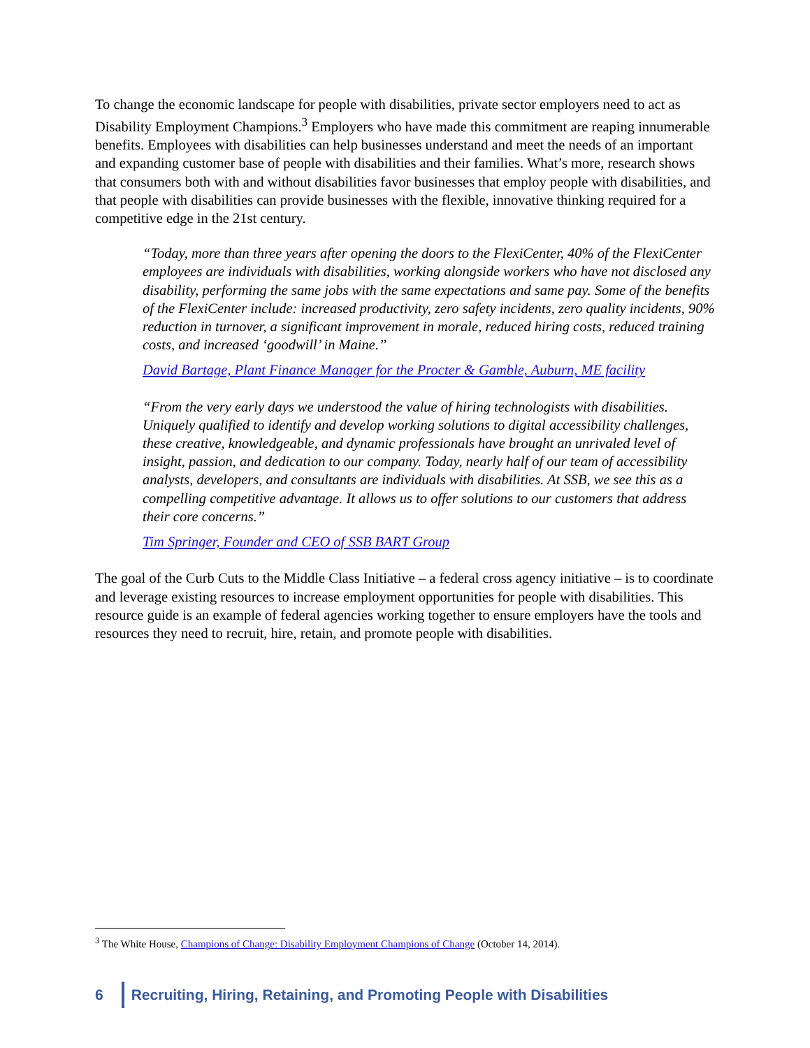To change the economic landscape for people with disabilities, private sector employers need to act as Disability Employment Champions.<sup>3</sup> Employers who have made this commitment are reaping innumerable benefits. Employees with disabilities can help businesses understand and meet the needs of an important and expanding customer base of people with disabilities and their families. What’s more, research shows that consumers both with and without disabilities favor businesses that employ people with disabilities, and that people with disabilities can provide businesses with the flexible, innovative thinking required for a competitive edge in the 21st century.
“Today, more than three years after opening the doors to the FlexiCenter, 40% of the FlexiCenter employees are individuals with disabilities, working alongside workers who have not disclosed any disability, performing the same jobs with the same expectations and same pay. Some of the benefits of the FlexiCenter include: increased productivity, zero safety incidents, zero quality incidents, 90% reduction in turnover, a significant improvement in morale, reduced hiring costs, reduced training costs, and increased ‘goodwill’ in Maine.”
David Bartage, Plant Finance Manager for the Procter & Gamble, Auburn, ME facility
“From the very early days we understood the value of hiring technologists with disabilities. Uniquely qualified to identify and develop working solutions to digital accessibility challenges, these creative, knowledgeable, and dynamic professionals have brought an unrivaled level of insight, passion, and dedication to our company. Today, nearly half of our team of accessibility analysts, developers, and consultants are individuals with disabilities. At SSB, we see this as a compelling competitive advantage. It allows us to offer solutions to our customers that address their core concerns.”
Tim Springer, Founder and CEO of SSB BART Group
The goal of the Curb Cuts to the Middle Class Initiative – a federal cross agency initiative – is to coordinate and leverage existing resources to increase employment opportunities for people with disabilities. This resource guide is an example of federal agencies working together to ensure employers have the tools and resources they need to recruit, hire, retain, and promote people with disabilities.
<sup>3</sup> The White House, Champions of Change: Disability Employment Champions of Change (October 14, 2014).
6
Recruiting, Hiring, Retaining, and Promoting People with Disabilities